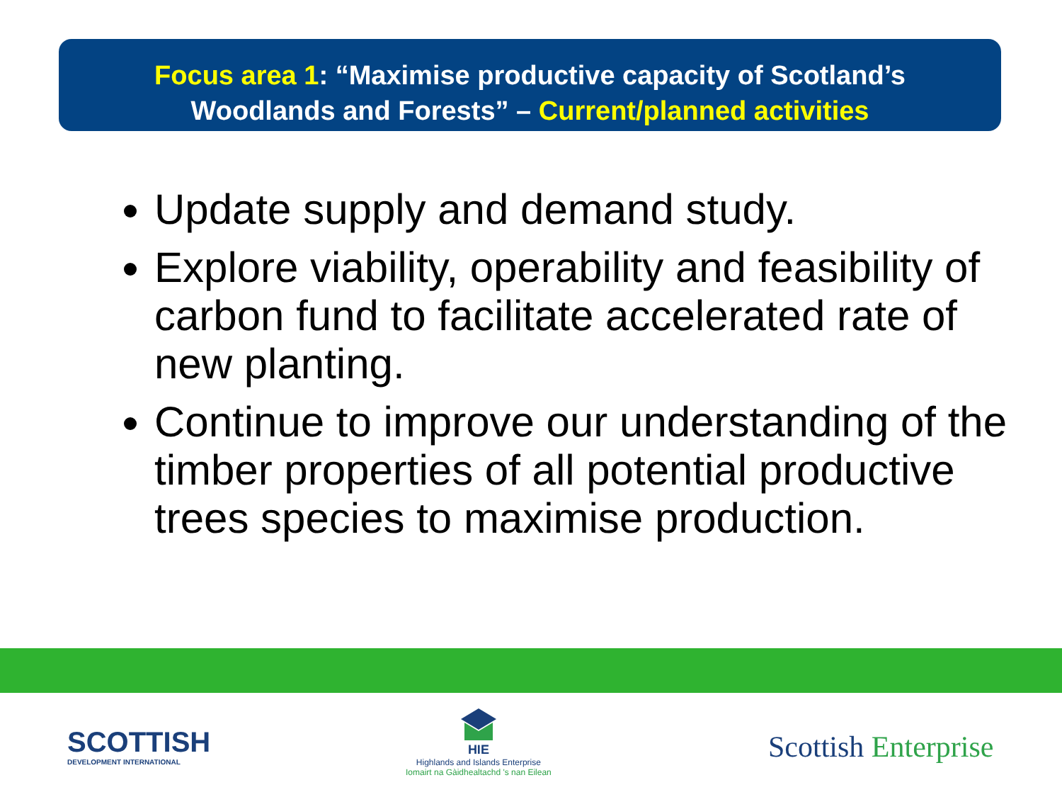Focus area 1: “Maximise productive capacity of Scotland’s
Woodlands and Forests” – Current/planned activities
Update supply and demand study.
Explore viability, operability and feasibility of carbon fund to facilitate accelerated rate of new planting.
Continue to improve our understanding of the timber properties of all potential productive trees species to maximise production.
SCOTTISH
DEVELOPMENT INTERNATIONAL
HIE
Highlands and Islands Enterprise
Iomairt na Gàidhealtachd 's nan Eilean
Scottish Enterprise